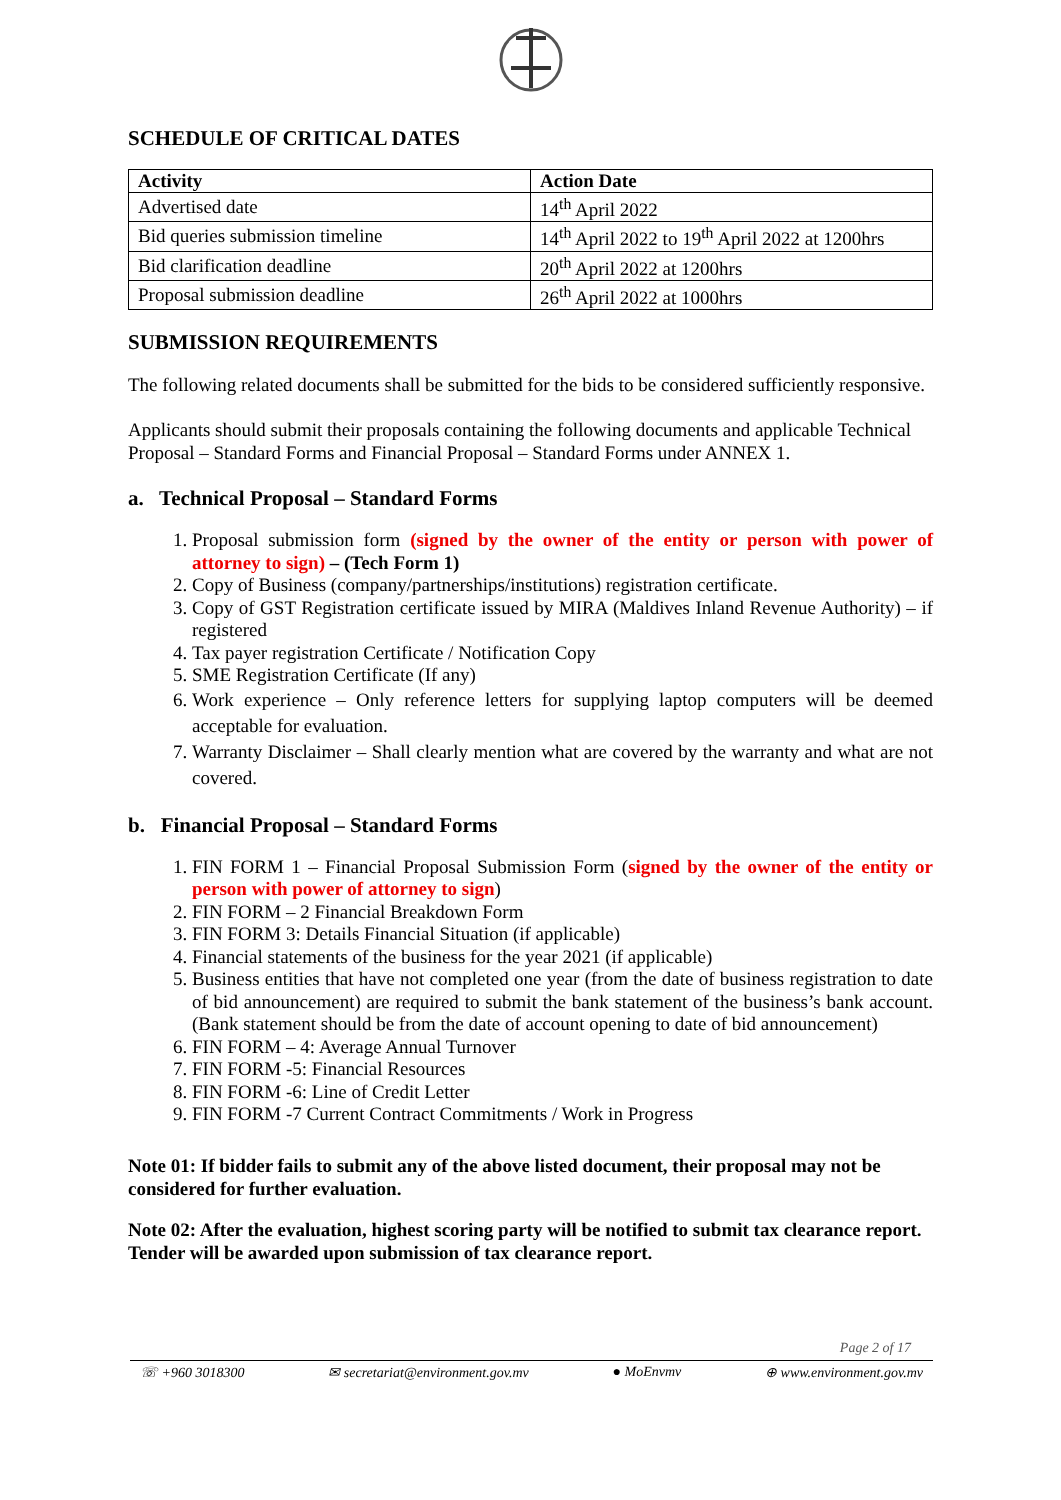SCHEDULE OF CRITICAL DATES
| Activity | Action Date |
| --- | --- |
| Advertised date | 14<sup>th</sup> April 2022 |
| Bid queries submission timeline | 14<sup>th</sup> April 2022 to 19<sup>th</sup> April 2022 at 1200hrs |
| Bid clarification deadline | 20<sup>th</sup> April 2022 at 1200hrs |
| Proposal submission deadline | 26<sup>th</sup> April 2022 at 1000hrs |
SUBMISSION REQUIREMENTS
The following related documents shall be submitted for the bids to be considered sufficiently responsive.
Applicants should submit their proposals containing the following documents and applicable Technical Proposal – Standard Forms and Financial Proposal – Standard Forms under ANNEX 1.
a. Technical Proposal – Standard Forms
1. Proposal submission form (signed by the owner of the entity or person with power of attorney to sign) – (Tech Form 1)
2. Copy of Business (company/partnerships/institutions) registration certificate.
3. Copy of GST Registration certificate issued by MIRA (Maldives Inland Revenue Authority) – if registered
4. Tax payer registration Certificate / Notification Copy
5. SME Registration Certificate (If any)
6. Work experience – Only reference letters for supplying laptop computers will be deemed acceptable for evaluation.
7. Warranty Disclaimer – Shall clearly mention what are covered by the warranty and what are not covered.
b. Financial Proposal – Standard Forms
1. FIN FORM 1 – Financial Proposal Submission Form (signed by the owner of the entity or person with power of attorney to sign)
2. FIN FORM – 2 Financial Breakdown Form
3. FIN FORM 3: Details Financial Situation (if applicable)
4. Financial statements of the business for the year 2021 (if applicable)
5. Business entities that have not completed one year (from the date of business registration to date of bid announcement) are required to submit the bank statement of the business’s bank account. (Bank statement should be from the date of account opening to date of bid announcement)
6. FIN FORM – 4: Average Annual Turnover
7. FIN FORM -5: Financial Resources
8. FIN FORM -6: Line of Credit Letter
9. FIN FORM -7 Current Contract Commitments / Work in Progress
Note 01: If bidder fails to submit any of the above listed document, their proposal may not be considered for further evaluation.
Note 02: After the evaluation, highest scoring party will be notified to submit tax clearance report. Tender will be awarded upon submission of tax clearance report.
Page 2 of 17
☏ +960 3018300 ✉ secretariat@environment.gov.mv ● MoEnvmv ⊕ www.environment.gov.mv